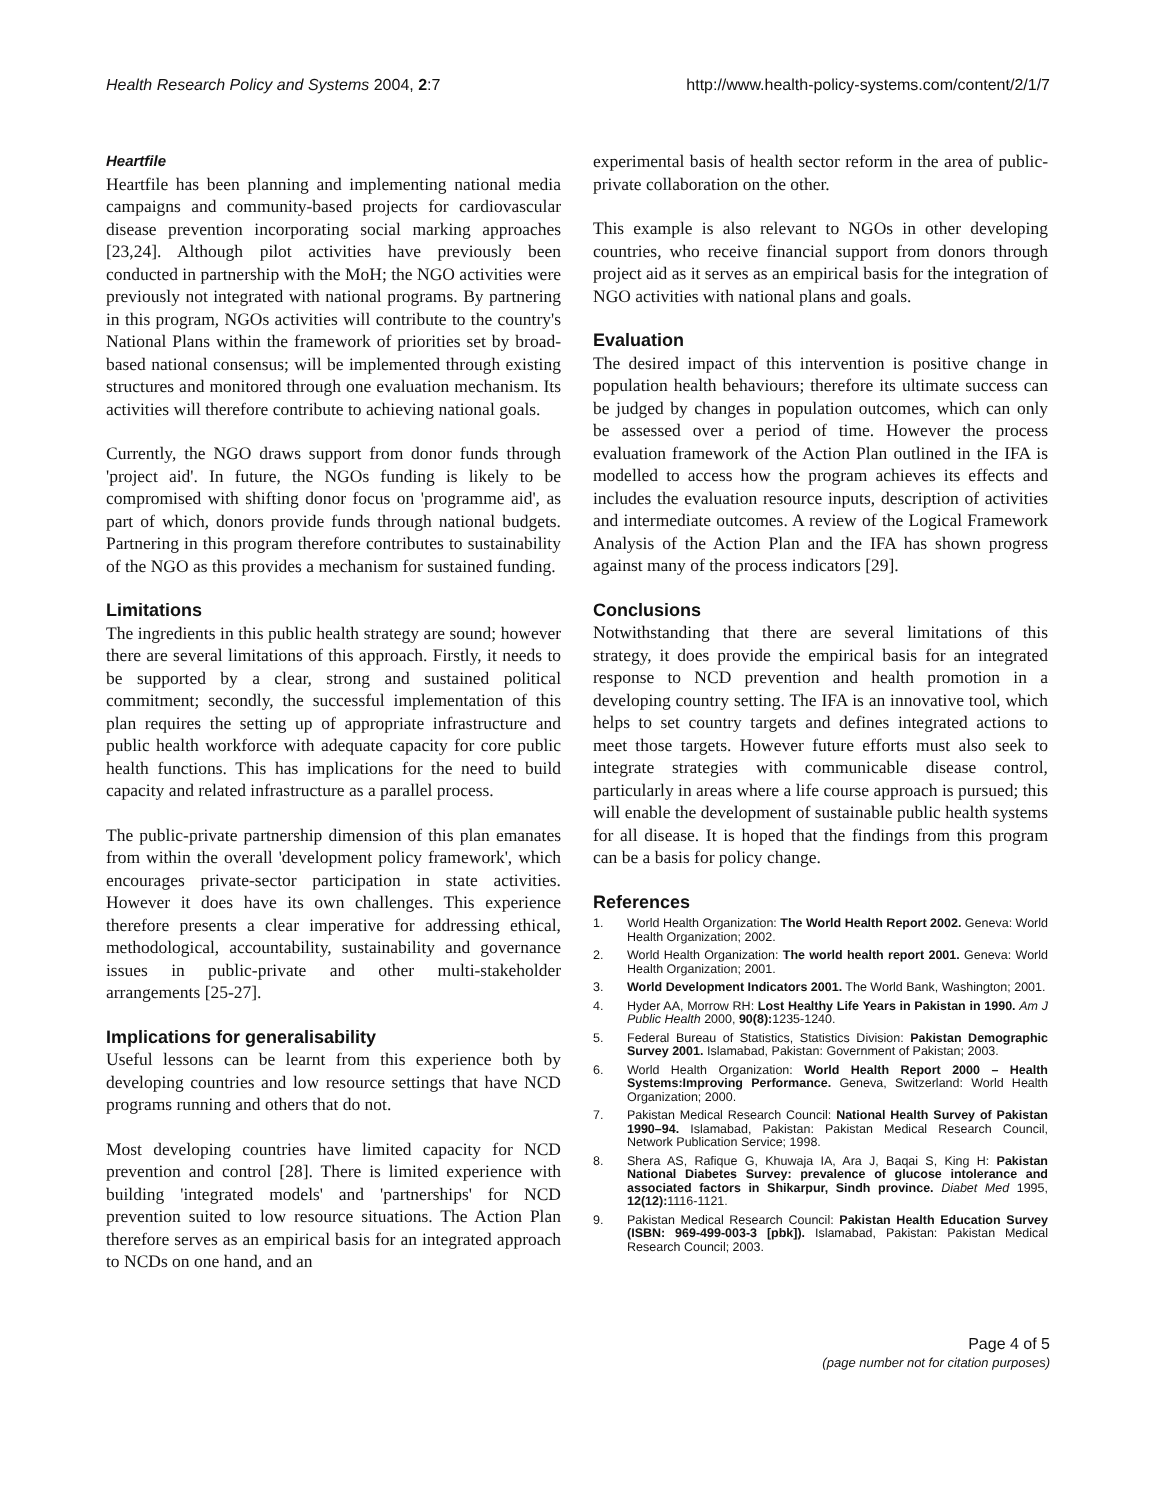Health Research Policy and Systems 2004, 2:7 http://www.health-policy-systems.com/content/2/1/7
Heartfile
Heartfile has been planning and implementing national media campaigns and community-based projects for cardiovascular disease prevention incorporating social marking approaches [23,24]. Although pilot activities have previously been conducted in partnership with the MoH; the NGO activities were previously not integrated with national programs. By partnering in this program, NGOs activities will contribute to the country's National Plans within the framework of priorities set by broad-based national consensus; will be implemented through existing structures and monitored through one evaluation mechanism. Its activities will therefore contribute to achieving national goals.
Currently, the NGO draws support from donor funds through 'project aid'. In future, the NGOs funding is likely to be compromised with shifting donor focus on 'programme aid', as part of which, donors provide funds through national budgets. Partnering in this program therefore contributes to sustainability of the NGO as this provides a mechanism for sustained funding.
Limitations
The ingredients in this public health strategy are sound; however there are several limitations of this approach. Firstly, it needs to be supported by a clear, strong and sustained political commitment; secondly, the successful implementation of this plan requires the setting up of appropriate infrastructure and public health workforce with adequate capacity for core public health functions. This has implications for the need to build capacity and related infrastructure as a parallel process.
The public-private partnership dimension of this plan emanates from within the overall 'development policy framework', which encourages private-sector participation in state activities. However it does have its own challenges. This experience therefore presents a clear imperative for addressing ethical, methodological, accountability, sustainability and governance issues in public-private and other multi-stakeholder arrangements [25-27].
Implications for generalisability
Useful lessons can be learnt from this experience both by developing countries and low resource settings that have NCD programs running and others that do not.
Most developing countries have limited capacity for NCD prevention and control [28]. There is limited experience with building 'integrated models' and 'partnerships' for NCD prevention suited to low resource situations. The Action Plan therefore serves as an empirical basis for an integrated approach to NCDs on one hand, and an
experimental basis of health sector reform in the area of public-private collaboration on the other.
This example is also relevant to NGOs in other developing countries, who receive financial support from donors through project aid as it serves as an empirical basis for the integration of NGO activities with national plans and goals.
Evaluation
The desired impact of this intervention is positive change in population health behaviours; therefore its ultimate success can be judged by changes in population outcomes, which can only be assessed over a period of time. However the process evaluation framework of the Action Plan outlined in the IFA is modelled to access how the program achieves its effects and includes the evaluation resource inputs, description of activities and intermediate outcomes. A review of the Logical Framework Analysis of the Action Plan and the IFA has shown progress against many of the process indicators [29].
Conclusions
Notwithstanding that there are several limitations of this strategy, it does provide the empirical basis for an integrated response to NCD prevention and health promotion in a developing country setting. The IFA is an innovative tool, which helps to set country targets and defines integrated actions to meet those targets. However future efforts must also seek to integrate strategies with communicable disease control, particularly in areas where a life course approach is pursued; this will enable the development of sustainable public health systems for all disease. It is hoped that the findings from this program can be a basis for policy change.
References
1. World Health Organization: The World Health Report 2002. Geneva: World Health Organization; 2002.
2. World Health Organization: The world health report 2001. Geneva: World Health Organization; 2001.
3. World Development Indicators 2001. The World Bank, Washington; 2001.
4. Hyder AA, Morrow RH: Lost Healthy Life Years in Pakistan in 1990. Am J Public Health 2000, 90(8): 1235-1240.
5. Federal Bureau of Statistics, Statistics Division: Pakistan Demographic Survey 2001. Islamabad, Pakistan: Government of Pakistan; 2003.
6. World Health Organization: World Health Report 2000 – Health Systems:Improving Performance. Geneva, Switzerland: World Health Organization; 2000.
7. Pakistan Medical Research Council: National Health Survey of Pakistan 1990–94. Islamabad, Pakistan: Pakistan Medical Research Council, Network Publication Service; 1998.
8. Shera AS, Rafique G, Khuwaja IA, Ara J, Baqai S, King H: Pakistan National Diabetes Survey: prevalence of glucose intolerance and associated factors in Shikarpur, Sindh province. Diabet Med 1995, 12(12): 1116-1121.
9. Pakistan Medical Research Council: Pakistan Health Education Survey (ISBN: 969-499-003-3 [pbk]). Islamabad, Pakistan: Pakistan Medical Research Council; 2003.
Page 4 of 5
(page number not for citation purposes)